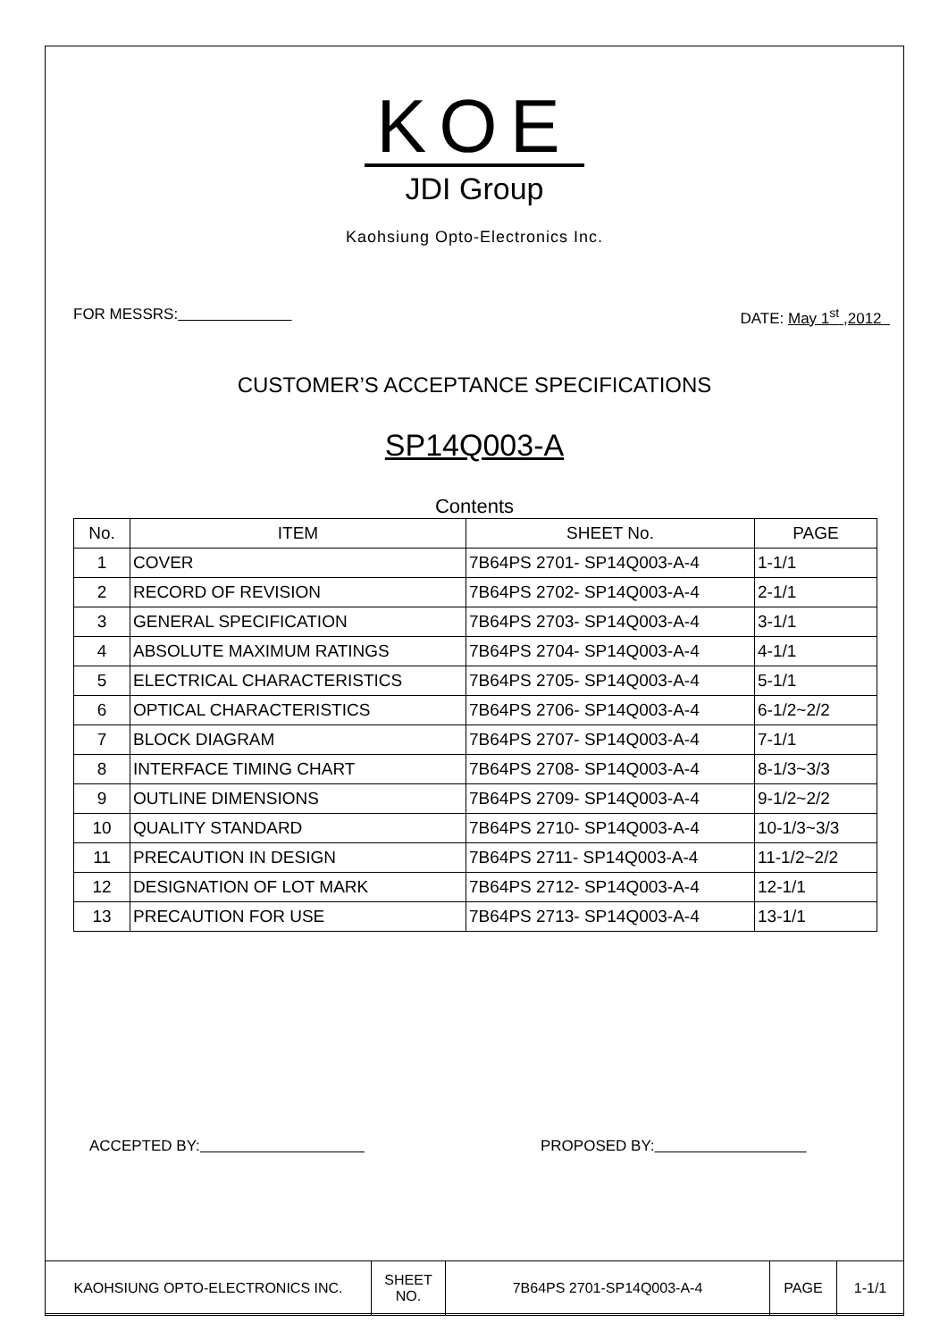KOE
JDI Group
Kaohsiung Opto-Electronics Inc.
FOR MESSRS: DATE: May 1<sup>st</sup> ,2012
CUSTOMER’S ACCEPTANCE SPECIFICATIONS
SP14Q003-A
Contents
| No. | ITEM | SHEET No. | PAGE |
| --- | --- | --- | --- |
| 1 | COVER | 7B64PS 2701- SP14Q003-A-4 | 1-1/1 |
| 2 | RECORD OF REVISION | 7B64PS 2702- SP14Q003-A-4 | 2-1/1 |
| 3 | GENERAL SPECIFICATION | 7B64PS 2703- SP14Q003-A-4 | 3-1/1 |
| 4 | ABSOLUTE MAXIMUM RATINGS | 7B64PS 2704- SP14Q003-A-4 | 4-1/1 |
| 5 | ELECTRICAL CHARACTERISTICS | 7B64PS 2705- SP14Q003-A-4 | 5-1/1 |
| 6 | OPTICAL CHARACTERISTICS | 7B64PS 2706- SP14Q003-A-4 | 6-1/2~2/2 |
| 7 | BLOCK DIAGRAM | 7B64PS 2707- SP14Q003-A-4 | 7-1/1 |
| 8 | INTERFACE TIMING CHART | 7B64PS 2708- SP14Q003-A-4 | 8-1/3~3/3 |
| 9 | OUTLINE DIMENSIONS | 7B64PS 2709- SP14Q003-A-4 | 9-1/2~2/2 |
| 10 | QUALITY STANDARD | 7B64PS 2710- SP14Q003-A-4 | 10-1/3~3/3 |
| 11 | PRECAUTION IN DESIGN | 7B64PS 2711- SP14Q003-A-4 | 11-1/2~2/2 |
| 12 | DESIGNATION OF LOT MARK | 7B64PS 2712- SP14Q003-A-4 | 12-1/1 |
| 13 | PRECAUTION FOR USE | 7B64PS 2713- SP14Q003-A-4 | 13-1/1 |
ACCEPTED BY: PROPOSED BY:
| KAOHSIUNG OPTO-ELECTRONICS INC. | SHEET NO. | 7B64PS 2701-SP14Q003-A-4 | PAGE | 1-1/1 |